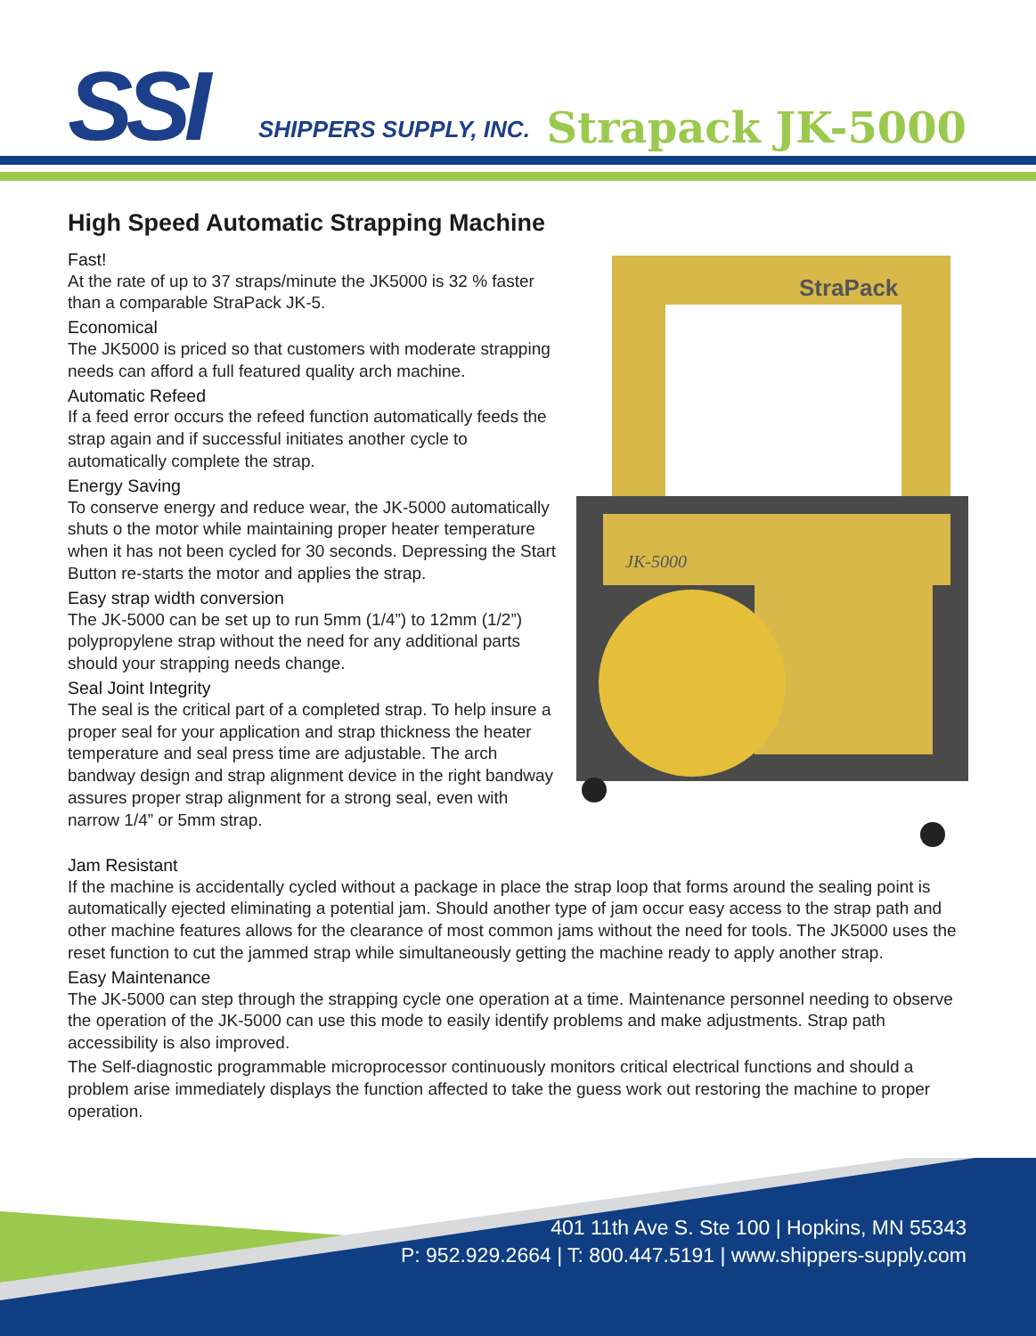SSI SHIPPERS SUPPLY, INC. Strapack JK-5000
High Speed Automatic Strapping Machine
Fast!
At the rate of up to 37 straps/minute the JK5000 is 32 % faster than a comparable StraPack JK-5.
Economical
The JK5000 is priced so that customers with moderate strapping needs can afford a full featured quality arch machine.
Automatic Refeed
If a feed error occurs the refeed function automatically feeds the strap again and if successful initiates another cycle to automatically complete the strap.
Energy Saving
To conserve energy and reduce wear, the JK-5000 automatically shuts o the motor while maintaining proper heater temperature when it has not been cycled for 30 seconds. Depressing the Start Button re-starts the motor and applies the strap.
Easy strap width conversion
The JK-5000 can be set up to run 5mm (1/4”) to 12mm (1/2”) polypropylene strap without the need for any additional parts should your strapping needs change.
Seal Joint Integrity
The seal is the critical part of a completed strap. To help insure a proper seal for your application and strap thickness the heater temperature and seal press time are adjustable. The arch bandway design and strap alignment device in the right bandway assures proper strap alignment for a strong seal, even with narrow 1/4” or 5mm strap.
StraPack
JK-5000
Jam Resistant
If the machine is accidentally cycled without a package in place the strap loop that forms around the sealing point is automatically ejected eliminating a potential jam. Should another type of jam occur easy access to the strap path and other machine features allows for the clearance of most common jams without the need for tools. The JK5000 uses the reset function to cut the jammed strap while simultaneously getting the machine ready to apply another strap.
Easy Maintenance
The JK-5000 can step through the strapping cycle one operation at a time. Maintenance personnel needing to observe the operation of the JK-5000 can use this mode to easily identify problems and make adjustments. Strap path accessibility is also improved.
The Self-diagnostic programmable microprocessor continuously monitors critical electrical functions and should a problem arise immediately displays the function affected to take the guess work out restoring the machine to proper operation.
401 11th Ave S. Ste 100 | Hopkins, MN 55343
P: 952.929.2664 | T: 800.447.5191 | www.shippers-supply.com